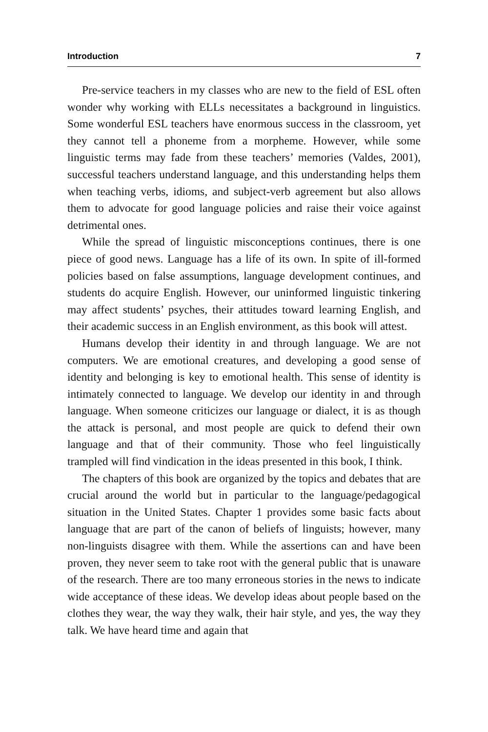Introduction 7
Pre-service teachers in my classes who are new to the field of ESL often wonder why working with ELLs necessitates a background in linguistics. Some wonderful ESL teachers have enormous success in the classroom, yet they cannot tell a phoneme from a morpheme. However, while some linguistic terms may fade from these teachers’ memories (Valdes, 2001), successful teachers understand language, and this understanding helps them when teaching verbs, idioms, and subject-verb agreement but also allows them to advocate for good language policies and raise their voice against detrimental ones.
While the spread of linguistic misconceptions continues, there is one piece of good news. Language has a life of its own. In spite of ill-formed policies based on false assumptions, language development continues, and students do acquire English. However, our uninformed linguistic tinkering may affect students’ psyches, their attitudes toward learning English, and their academic success in an English environment, as this book will attest.
Humans develop their identity in and through language. We are not computers. We are emotional creatures, and developing a good sense of identity and belonging is key to emotional health. This sense of identity is intimately connected to language. We develop our identity in and through language. When someone criticizes our language or dialect, it is as though the attack is personal, and most people are quick to defend their own language and that of their community. Those who feel linguistically trampled will find vindication in the ideas presented in this book, I think.
The chapters of this book are organized by the topics and debates that are crucial around the world but in particular to the language/pedagogical situation in the United States. Chapter 1 provides some basic facts about language that are part of the canon of beliefs of linguists; however, many non-linguists disagree with them. While the assertions can and have been proven, they never seem to take root with the general public that is unaware of the research. There are too many erroneous stories in the news to indicate wide acceptance of these ideas. We develop ideas about people based on the clothes they wear, the way they walk, their hair style, and yes, the way they talk. We have heard time and again that